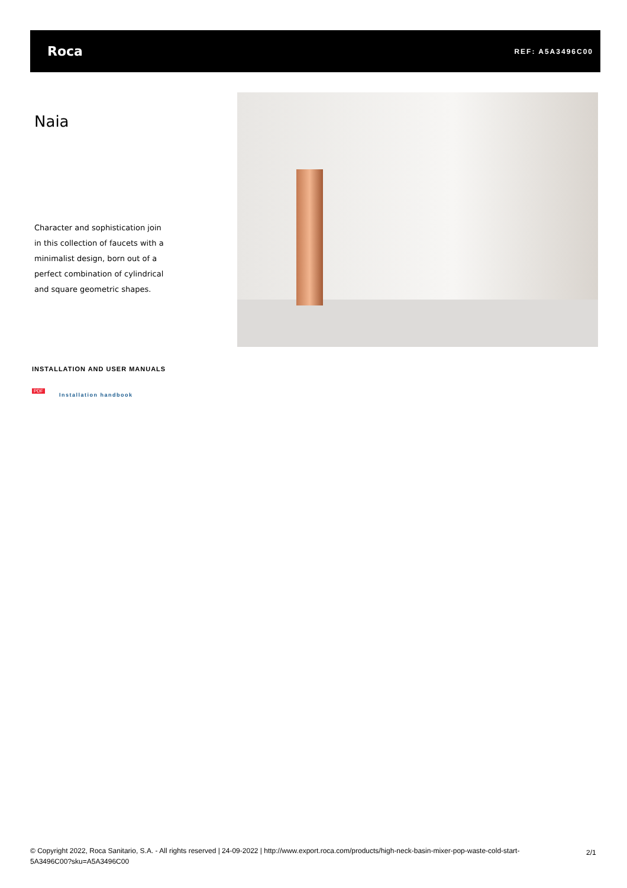Roca
REF: A5A3496C00
Naia
Character and sophistication join in this collection of faucets with a minimalist design, born out of a perfect combination of cylindrical and square geometric shapes.
INSTALLATION AND USER MANUALS
PDF
Installation handbook
© Copyright 2022, Roca Sanitario, S.A. - All rights reserved | 24-09-2022 | http://www.export.roca.com/products/high-neck-basin-mixer-pop-waste-cold-start-5A3496C00?sku=A5A3496C00
2/1